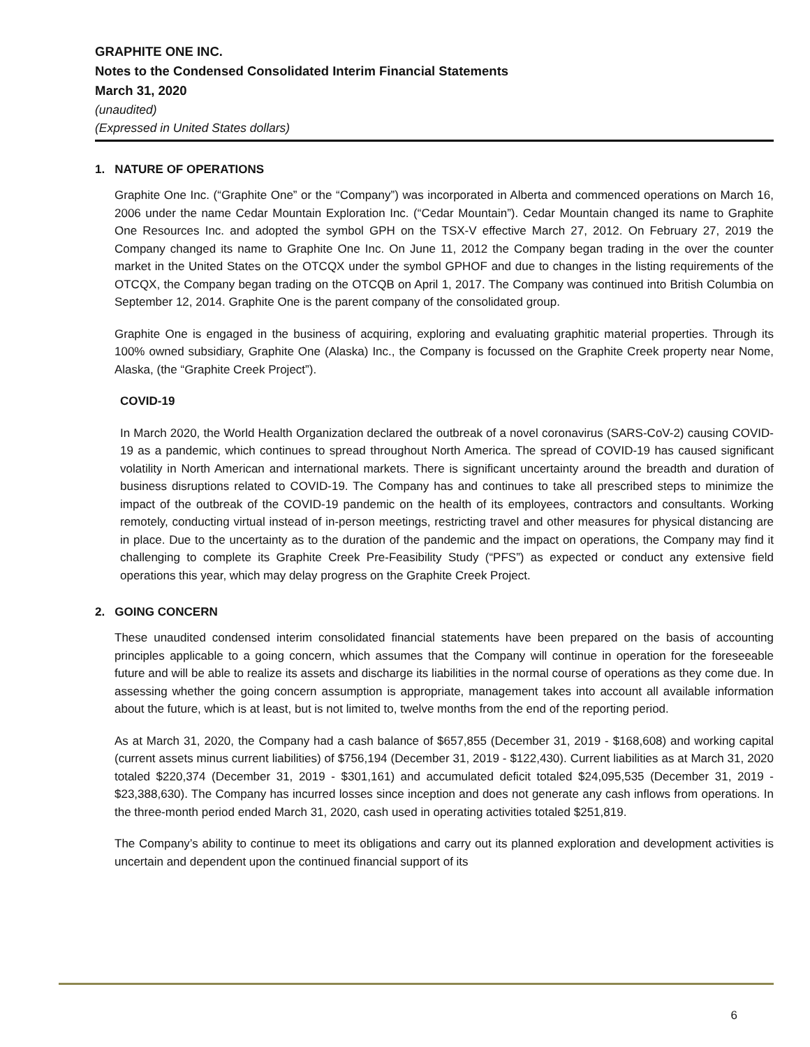GRAPHITE ONE INC.
Notes to the Condensed Consolidated Interim Financial Statements
March 31, 2020
(unaudited)
(Expressed in United States dollars)
1. NATURE OF OPERATIONS
Graphite One Inc. (“Graphite One” or the “Company”) was incorporated in Alberta and commenced operations on March 16, 2006 under the name Cedar Mountain Exploration Inc. (“Cedar Mountain”). Cedar Mountain changed its name to Graphite One Resources Inc. and adopted the symbol GPH on the TSX-V effective March 27, 2012. On February 27, 2019 the Company changed its name to Graphite One Inc. On June 11, 2012 the Company began trading in the over the counter market in the United States on the OTCQX under the symbol GPHOF and due to changes in the listing requirements of the OTCQX, the Company began trading on the OTCQB on April 1, 2017. The Company was continued into British Columbia on September 12, 2014. Graphite One is the parent company of the consolidated group.
Graphite One is engaged in the business of acquiring, exploring and evaluating graphitic material properties. Through its 100% owned subsidiary, Graphite One (Alaska) Inc., the Company is focussed on the Graphite Creek property near Nome, Alaska, (the “Graphite Creek Project”).
COVID-19
In March 2020, the World Health Organization declared the outbreak of a novel coronavirus (SARS-CoV-2) causing COVID-19 as a pandemic, which continues to spread throughout North America. The spread of COVID-19 has caused significant volatility in North American and international markets. There is significant uncertainty around the breadth and duration of business disruptions related to COVID-19. The Company has and continues to take all prescribed steps to minimize the impact of the outbreak of the COVID-19 pandemic on the health of its employees, contractors and consultants. Working remotely, conducting virtual instead of in-person meetings, restricting travel and other measures for physical distancing are in place. Due to the uncertainty as to the duration of the pandemic and the impact on operations, the Company may find it challenging to complete its Graphite Creek Pre-Feasibility Study (“PFS”) as expected or conduct any extensive field operations this year, which may delay progress on the Graphite Creek Project.
2. GOING CONCERN
These unaudited condensed interim consolidated financial statements have been prepared on the basis of accounting principles applicable to a going concern, which assumes that the Company will continue in operation for the foreseeable future and will be able to realize its assets and discharge its liabilities in the normal course of operations as they come due. In assessing whether the going concern assumption is appropriate, management takes into account all available information about the future, which is at least, but is not limited to, twelve months from the end of the reporting period.
As at March 31, 2020, the Company had a cash balance of $657,855 (December 31, 2019 - $168,608) and working capital (current assets minus current liabilities) of $756,194 (December 31, 2019 - $122,430). Current liabilities as at March 31, 2020 totaled $220,374 (December 31, 2019 - $301,161) and accumulated deficit totaled $24,095,535 (December 31, 2019 - $23,388,630). The Company has incurred losses since inception and does not generate any cash inflows from operations. In the three-month period ended March 31, 2020, cash used in operating activities totaled $251,819.
The Company’s ability to continue to meet its obligations and carry out its planned exploration and development activities is uncertain and dependent upon the continued financial support of its
6